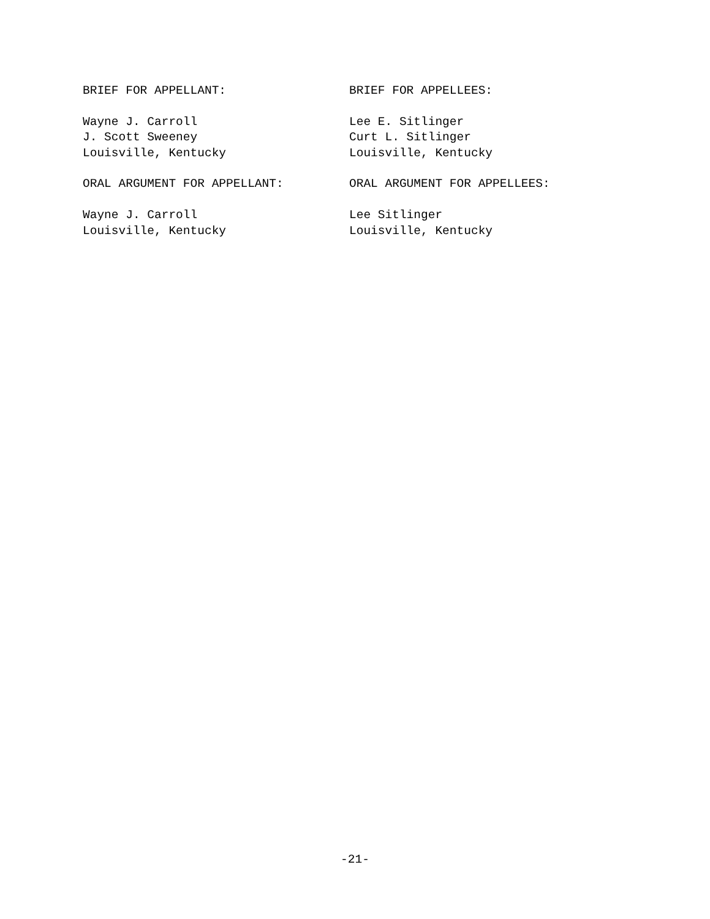BRIEF FOR APPELLANT: BRIEF FOR APPELLEES:
Wayne J. Carroll
J. Scott Sweeney
Louisville, Kentucky
Lee E. Sitlinger
Curt L. Sitlinger
Louisville, Kentucky
ORAL ARGUMENT FOR APPELLANT: ORAL ARGUMENT FOR APPELLEES:
Wayne J. Carroll
Louisville, Kentucky
Lee Sitlinger
Louisville, Kentucky
-21-